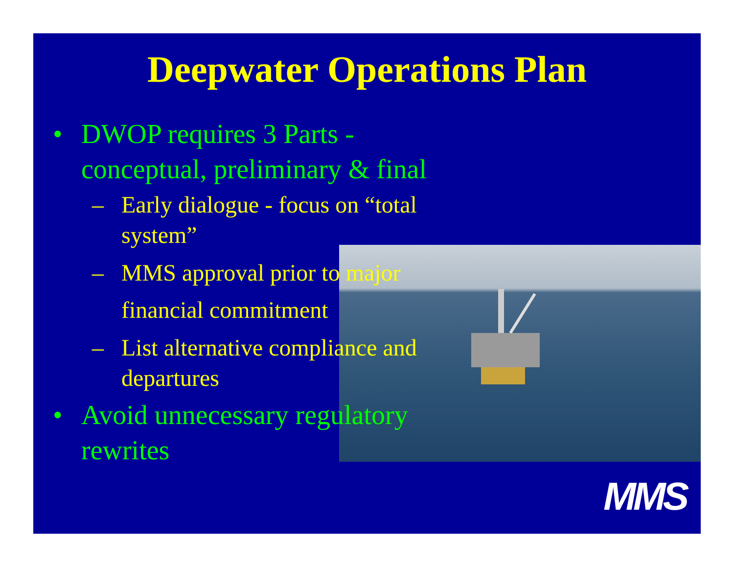Deepwater Operations Plan
• DWOP requires 3 Parts - conceptual, preliminary & final
– Early dialogue - focus on “total system”
– MMS approval prior to major financial commitment
– List alternative compliance and departures
• Avoid unnecessary regulatory rewrites
MMS